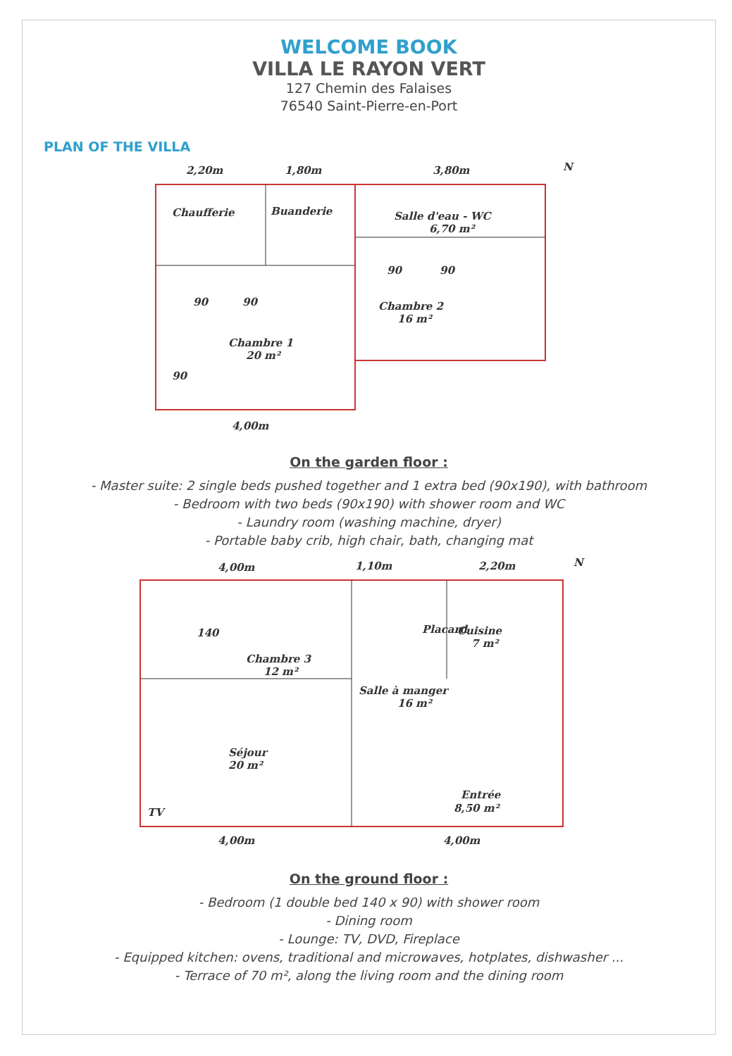WELCOME BOOK
VILLA LE RAYON VERT
127 Chemin des Falaises
76540 Saint-Pierre-en-Port
PLAN OF THE VILLA
2,20m
1,80m
3,80m
N
Chaufferie
Buanderie
Salle d'eau - WC
6,70 m²
Chambre 1
20 m²
Chambre 2
16 m²
4,00m
90
90
90
90
90
On the garden floor :
- Master suite: 2 single beds pushed together and 1 extra bed (90x190), with bathroom
- Bedroom with two beds (90x190) with shower room and WC
- Laundry room (washing machine, dryer)
- Portable baby crib, high chair, bath, changing mat
4,00m
1,10m
2,20m
N
140
Chambre 3
12 m²
Cuisine
7 m²
Salle à manger
16 m²
Séjour
20 m²
Entrée
8,50 m²
TV
4,00m
4,00m
Placard
On the ground floor :
- Bedroom (1 double bed 140 x 90) with shower room
- Dining room
- Lounge: TV, DVD, Fireplace
- Equipped kitchen: ovens, traditional and microwaves, hotplates, dishwasher ...
- Terrace of 70 m², along the living room and the dining room